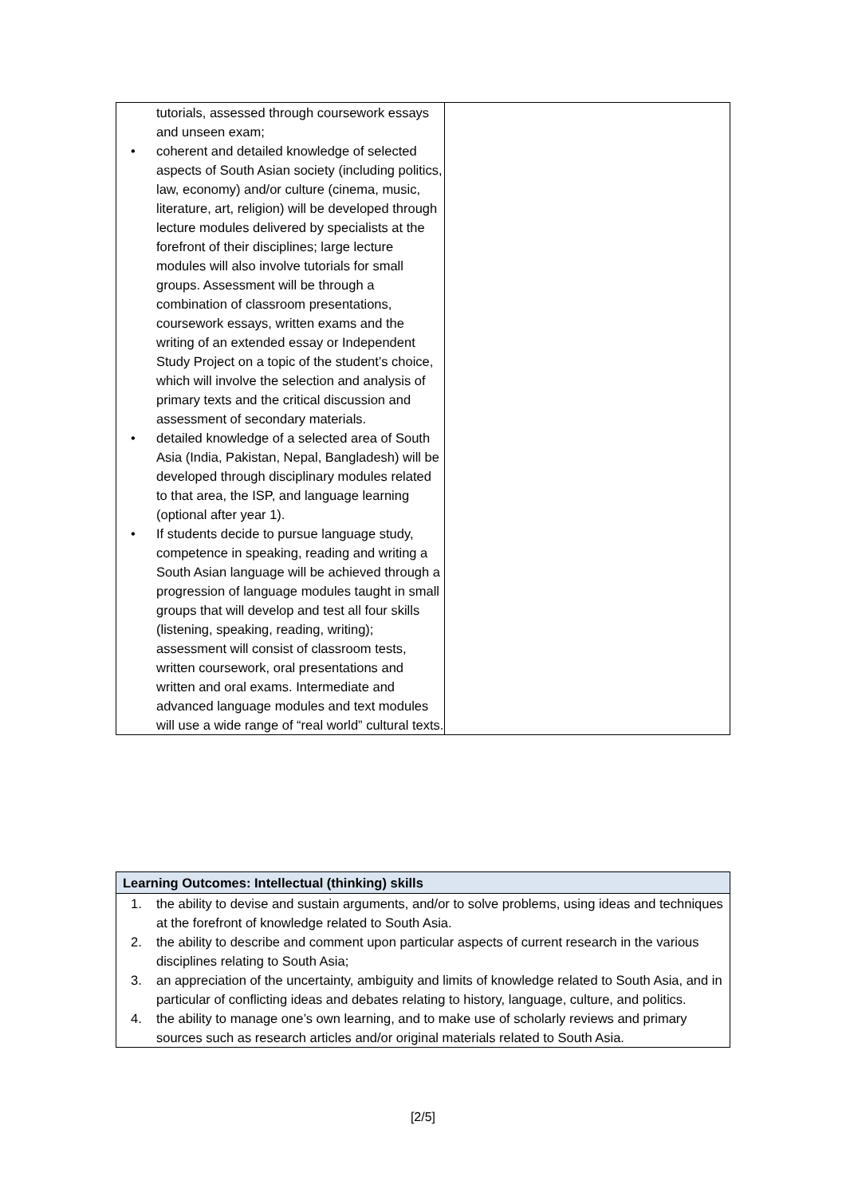| tutorials, assessed through coursework essays and unseen exam; • coherent and detailed knowledge of selected aspects of South Asian society (including politics, law, economy) and/or culture (cinema, music, literature, art, religion) will be developed through lecture modules delivered by specialists at the forefront of their disciplines; large lecture modules will also involve tutorials for small groups. Assessment will be through a combination of classroom presentations, coursework essays, written exams and the writing of an extended essay or Independent Study Project on a topic of the student’s choice, which will involve the selection and analysis of primary texts and the critical discussion and assessment of secondary materials. • detailed knowledge of a selected area of South Asia (India, Pakistan, Nepal, Bangladesh) will be developed through disciplinary modules related to that area, the ISP, and language learning (optional after year 1). • If students decide to pursue language study, competence in speaking, reading and writing a South Asian language will be achieved through a progression of language modules taught in small groups that will develop and test all four skills (listening, speaking, reading, writing); assessment will consist of classroom tests, written coursework, oral presentations and written and oral exams. Intermediate and advanced language modules and text modules will use a wide range of “real world” cultural texts. | |
| Learning Outcomes: Intellectual (thinking) skills |
| --- |
| 1. the ability to devise and sustain arguments, and/or to solve problems, using ideas and techniques at the forefront of knowledge related to South Asia. 2. the ability to describe and comment upon particular aspects of current research in the various disciplines relating to South Asia; 3. an appreciation of the uncertainty, ambiguity and limits of knowledge related to South Asia, and in particular of conflicting ideas and debates relating to history, language, culture, and politics. 4. the ability to manage one’s own learning, and to make use of scholarly reviews and primary sources such as research articles and/or original materials related to South Asia. |
[2/5]